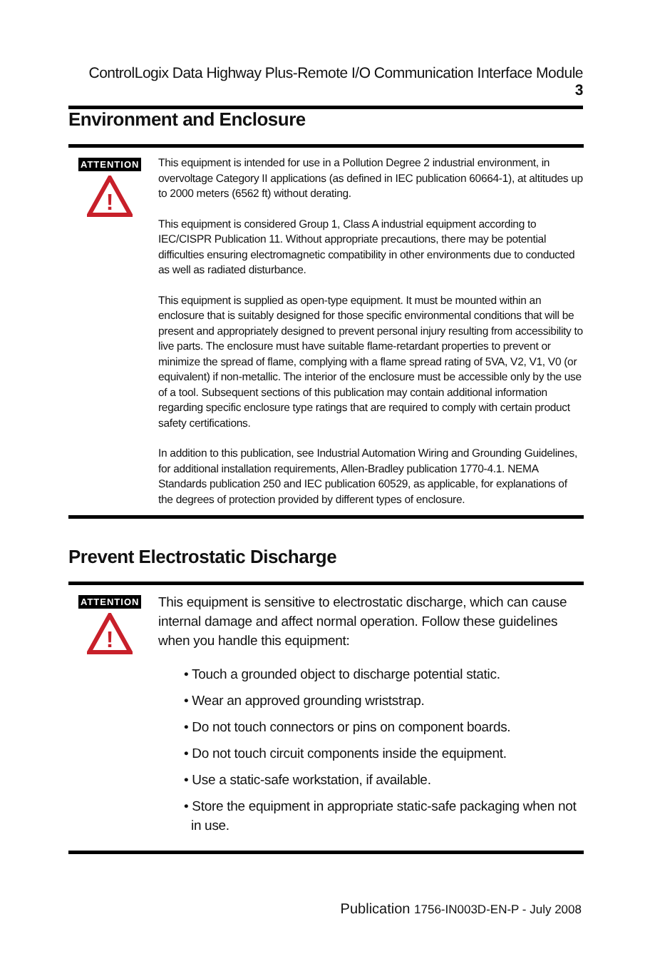ControlLogix Data Highway Plus-Remote I/O Communication Interface Module 3
Environment and Enclosure
ATTENTION
!
This equipment is intended for use in a Pollution Degree 2 industrial environment, in overvoltage Category II applications (as defined in IEC publication 60664-1), at altitudes up to 2000 meters (6562 ft) without derating.
This equipment is considered Group 1, Class A industrial equipment according to IEC/CISPR Publication 11. Without appropriate precautions, there may be potential difficulties ensuring electromagnetic compatibility in other environments due to conducted as well as radiated disturbance.
This equipment is supplied as open-type equipment. It must be mounted within an enclosure that is suitably designed for those specific environmental conditions that will be present and appropriately designed to prevent personal injury resulting from accessibility to live parts. The enclosure must have suitable flame-retardant properties to prevent or minimize the spread of flame, complying with a flame spread rating of 5VA, V2, V1, V0 (or equivalent) if non-metallic. The interior of the enclosure must be accessible only by the use of a tool. Subsequent sections of this publication may contain additional information regarding specific enclosure type ratings that are required to comply with certain product safety certifications.
In addition to this publication, see Industrial Automation Wiring and Grounding Guidelines, for additional installation requirements, Allen-Bradley publication 1770-4.1. NEMA Standards publication 250 and IEC publication 60529, as applicable, for explanations of the degrees of protection provided by different types of enclosure.
Prevent Electrostatic Discharge
ATTENTION
!
This equipment is sensitive to electrostatic discharge, which can cause internal damage and affect normal operation. Follow these guidelines when you handle this equipment:
• Touch a grounded object to discharge potential static.
• Wear an approved grounding wriststrap.
• Do not touch connectors or pins on component boards.
• Do not touch circuit components inside the equipment.
• Use a static-safe workstation, if available.
• Store the equipment in appropriate static-safe packaging when not
in use.
Publication 1756-IN003D-EN-P - July 2008